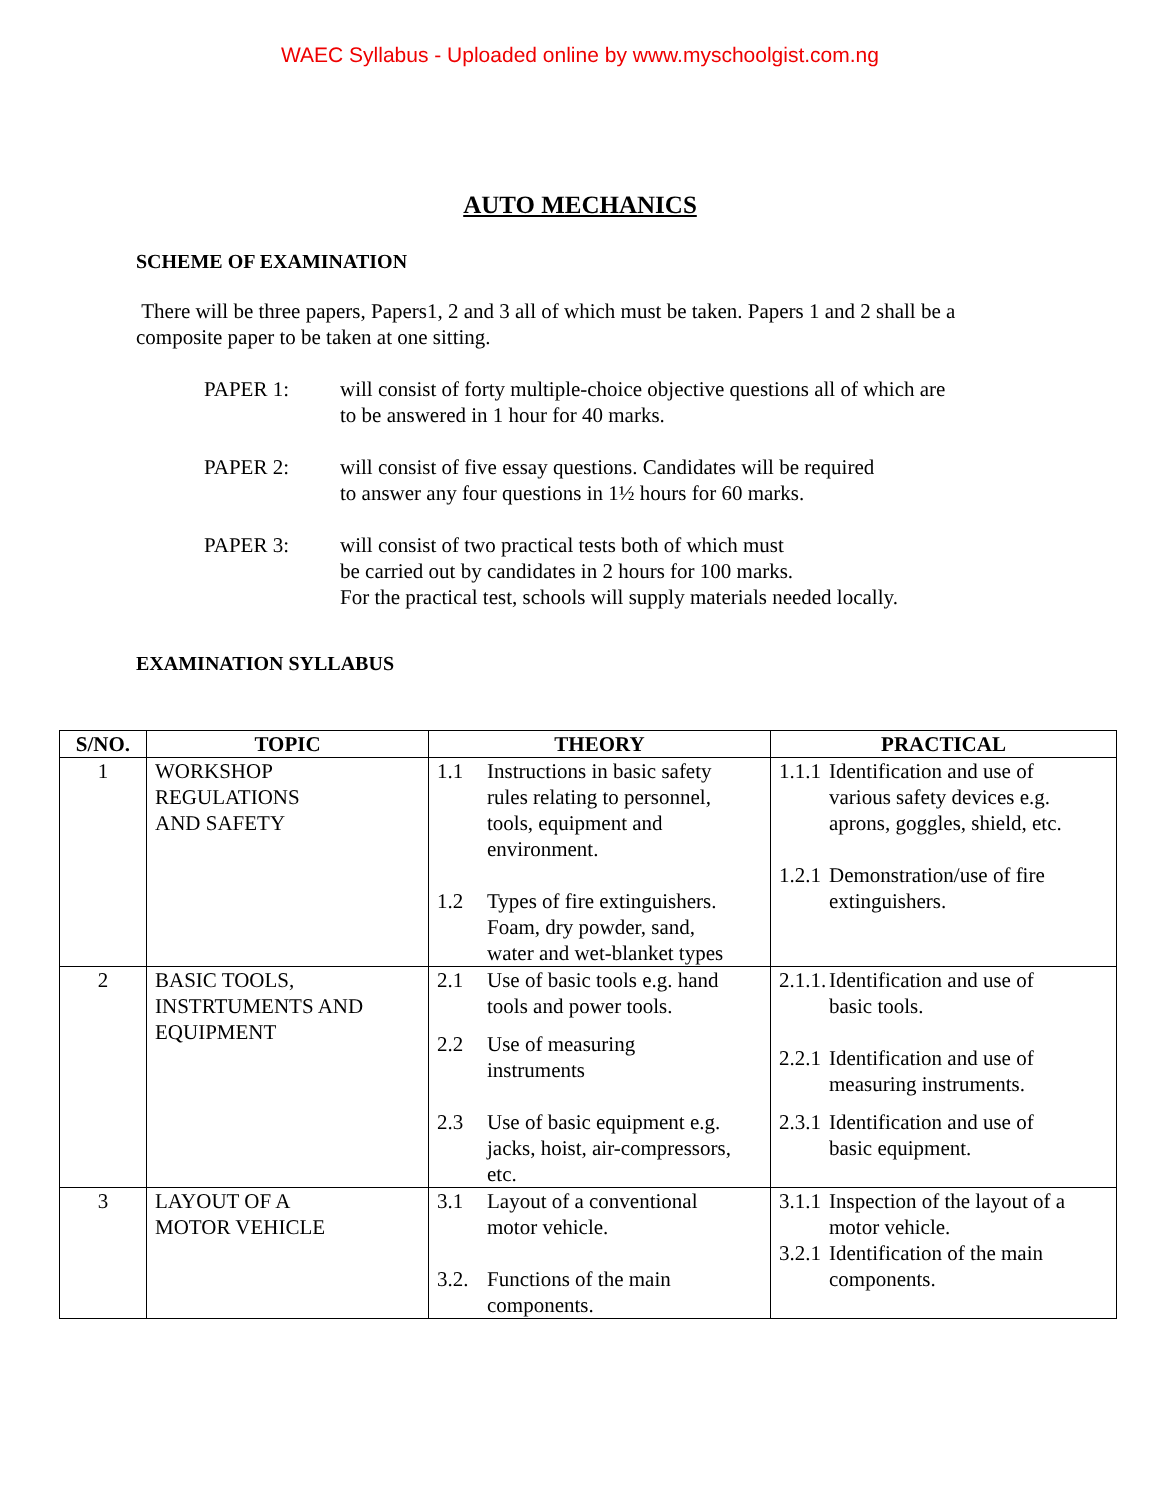WAEC Syllabus - Uploaded online by www.myschoolgist.com.ng
AUTO MECHANICS
SCHEME OF EXAMINATION
There will be three papers, Papers1, 2 and 3 all of which must be taken. Papers 1 and 2 shall be a composite paper to be taken at one sitting.
PAPER 1: will consist of forty multiple-choice objective questions all of which are
to be answered in 1 hour for 40 marks.
PAPER 2: will consist of five essay questions. Candidates will be required
to answer any four questions in 1½ hours for 60 marks.
PAPER 3: will consist of two practical tests both of which must
be carried out by candidates in 2 hours for 100 marks.
For the practical test, schools will supply materials needed locally.
EXAMINATION SYLLABUS
| S/NO. | TOPIC | THEORY | PRACTICAL |
| --- | --- | --- | --- |
| 1 | WORKSHOP REGULATIONS AND SAFETY | 1.1 Instructions in basic safety rules relating to personnel, tools, equipment and environment. 1.2 Types of fire extinguishers. Foam, dry powder, sand, water and wet-blanket types | 1.1.1 Identification and use of various safety devices e.g. aprons, goggles, shield, etc. 1.2.1 Demonstration/use of fire extinguishers. |
| 2 | BASIC TOOLS, INSTRTUMENTS AND EQUIPMENT | 2.1 Use of basic tools e.g. hand tools and power tools. 2.2 Use of measuring instruments 2.3 Use of basic equipment e.g. jacks, hoist, air-compressors, etc. | 2.1.1. Identification and use of basic tools. 2.2.1 Identification and use of measuring instruments. 2.3.1 Identification and use of basic equipment. |
| 3 | LAYOUT OF A MOTOR VEHICLE | 3.1 Layout of a conventional motor vehicle. 3.2. Functions of the main components. | 3.1.1 Inspection of the layout of a motor vehicle. 3.2.1 Identification of the main components. |